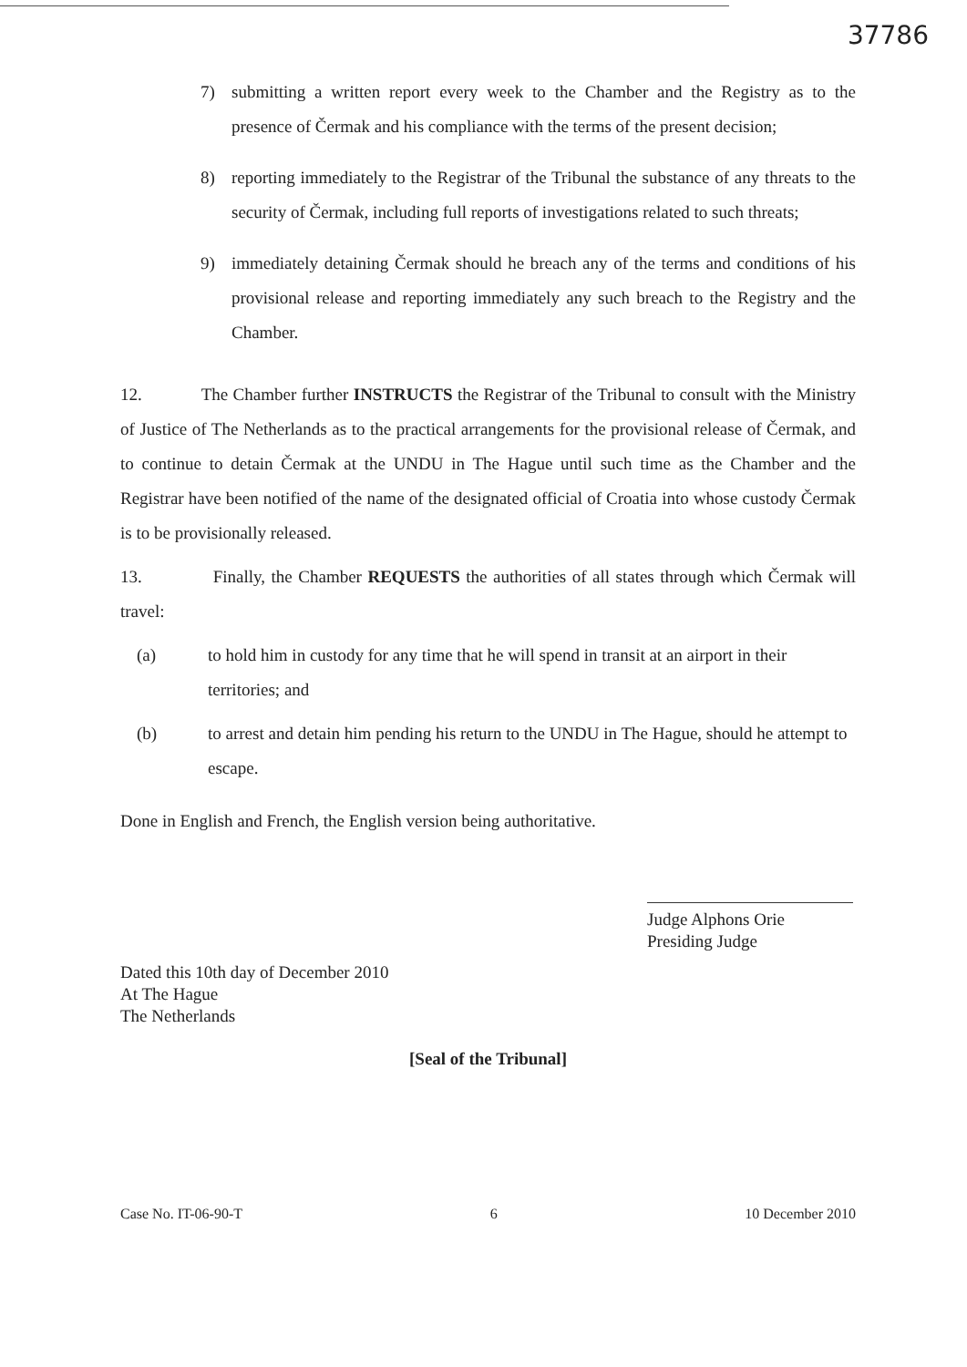37786
7) submitting a written report every week to the Chamber and the Registry as to the presence of Čermak and his compliance with the terms of the present decision;
8) reporting immediately to the Registrar of the Tribunal the substance of any threats to the security of Čermak, including full reports of investigations related to such threats;
9) immediately detaining Čermak should he breach any of the terms and conditions of his provisional release and reporting immediately any such breach to the Registry and the Chamber.
12. The Chamber further INSTRUCTS the Registrar of the Tribunal to consult with the Ministry of Justice of The Netherlands as to the practical arrangements for the provisional release of Čermak, and to continue to detain Čermak at the UNDU in The Hague until such time as the Chamber and the Registrar have been notified of the name of the designated official of Croatia into whose custody Čermak is to be provisionally released.
13. Finally, the Chamber REQUESTS the authorities of all states through which Čermak will travel:
(a) to hold him in custody for any time that he will spend in transit at an airport in their territories; and
(b) to arrest and detain him pending his return to the UNDU in The Hague, should he attempt to escape.
Done in English and French, the English version being authoritative.
Judge Alphons Orie
Presiding Judge
Dated this 10th day of December 2010
At The Hague
The Netherlands
[Seal of the Tribunal]
Case No. IT-06-90-T 6 10 December 2010